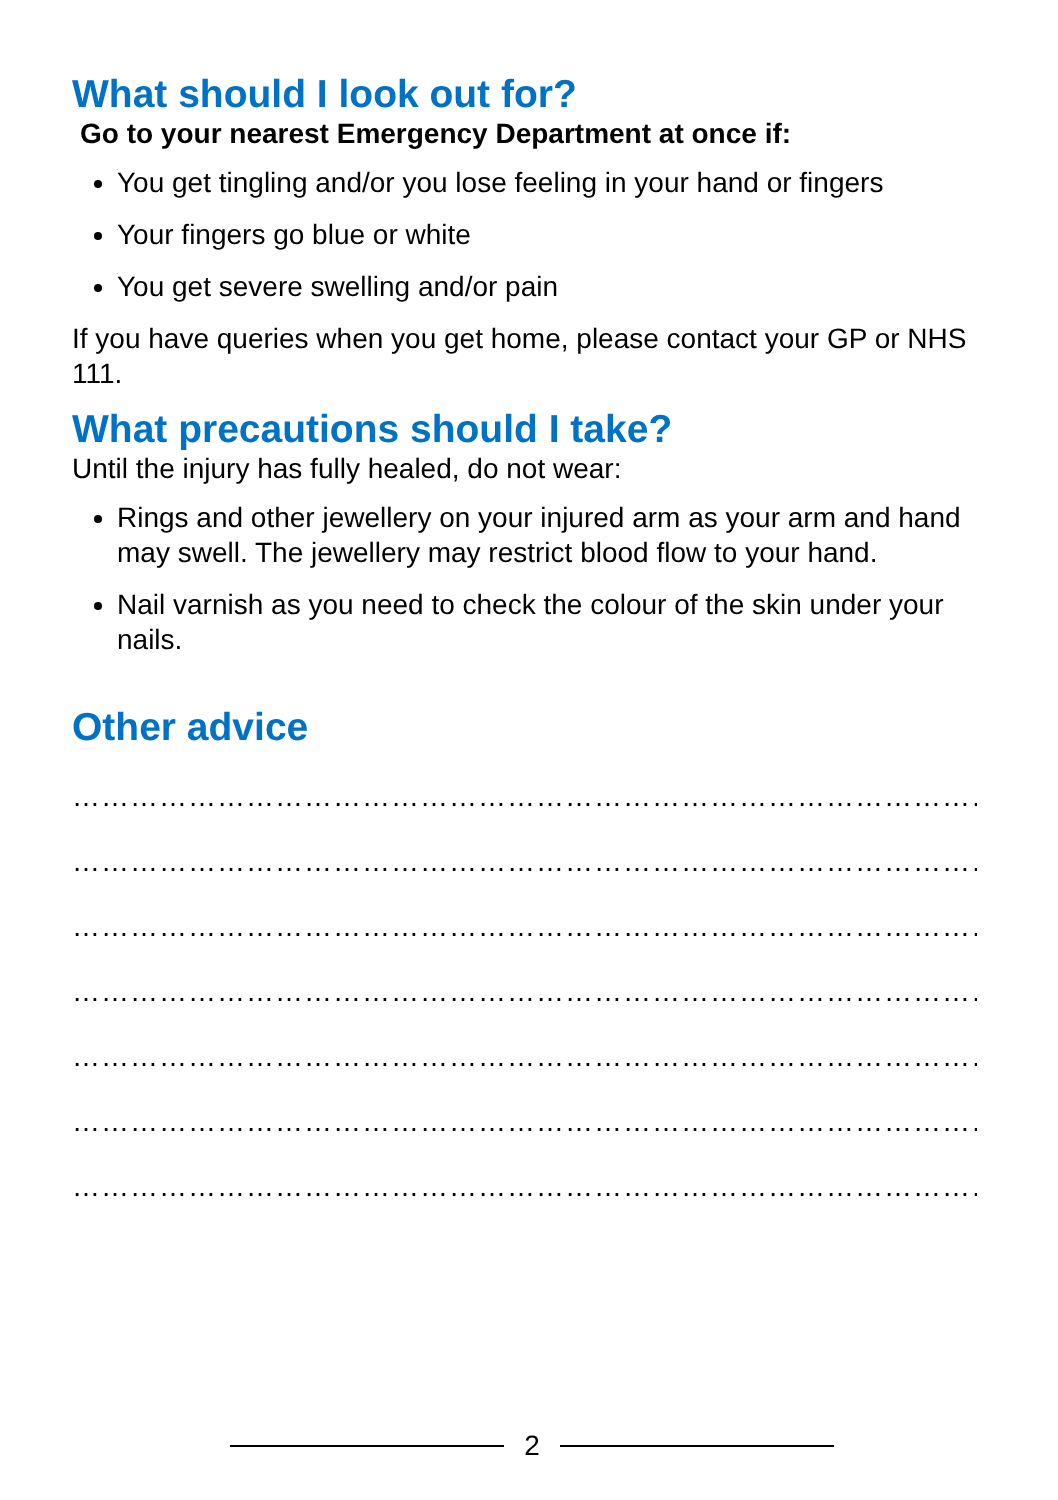What should I look out for?
Go to your nearest Emergency Department at once if:
You get tingling and/or you lose feeling in your hand or fingers
Your fingers go blue or white
You get severe swelling and/or pain
If you have queries when you get home, please contact your GP or NHS 111.
What precautions should I take?
Until the injury has fully healed, do not wear:
Rings and other jewellery on your injured arm as your arm and hand may swell. The jewellery may restrict blood flow to your hand.
Nail varnish as you need to check the colour of the skin under your nails.
Other advice
………………………………………………………………………………………
………………………………………………………………………………………
………………………………………………………………………………………
………………………………………………………………………………………
………………………………………………………………………………………
………………………………………………………………………………………
………………………………………………………………………………………
2